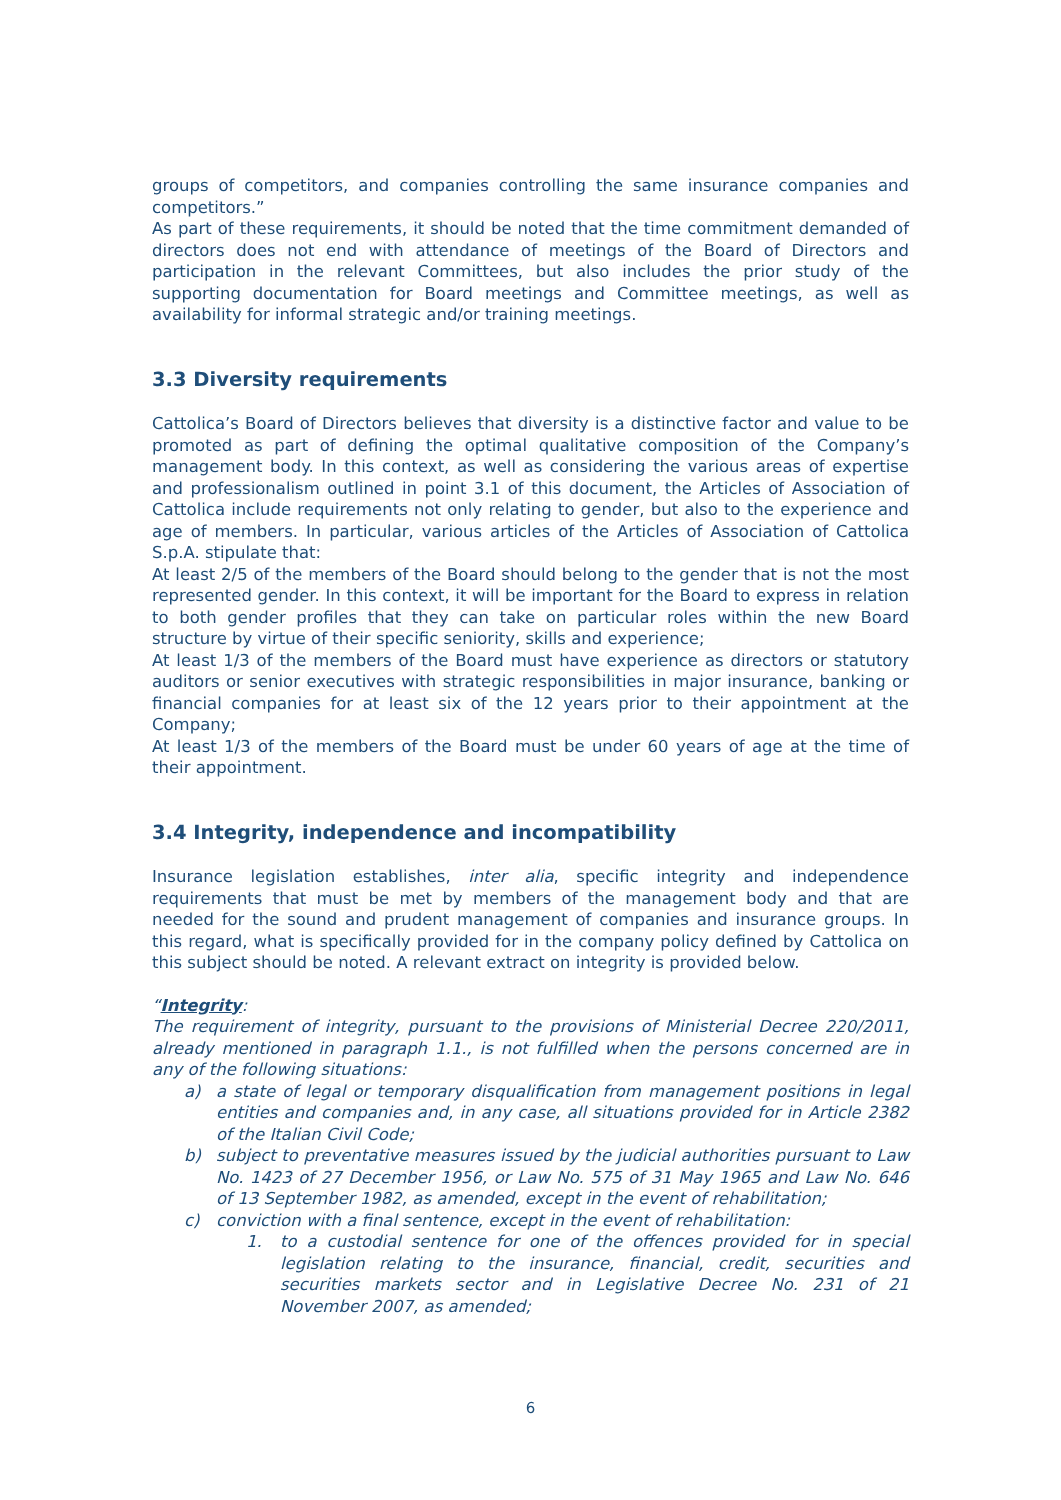groups of competitors, and companies controlling the same insurance companies and competitors.”
As part of these requirements, it should be noted that the time commitment demanded of directors does not end with attendance of meetings of the Board of Directors and participation in the relevant Committees, but also includes the prior study of the supporting documentation for Board meetings and Committee meetings, as well as availability for informal strategic and/or training meetings.
3.3 Diversity requirements
Cattolica’s Board of Directors believes that diversity is a distinctive factor and value to be promoted as part of defining the optimal qualitative composition of the Company’s management body. In this context, as well as considering the various areas of expertise and professionalism outlined in point 3.1 of this document, the Articles of Association of Cattolica include requirements not only relating to gender, but also to the experience and age of members. In particular, various articles of the Articles of Association of Cattolica S.p.A. stipulate that:
At least 2/5 of the members of the Board should belong to the gender that is not the most represented gender. In this context, it will be important for the Board to express in relation to both gender profiles that they can take on particular roles within the new Board structure by virtue of their specific seniority, skills and experience;
At least 1/3 of the members of the Board must have experience as directors or statutory auditors or senior executives with strategic responsibilities in major insurance, banking or financial companies for at least six of the 12 years prior to their appointment at the Company;
At least 1/3 of the members of the Board must be under 60 years of age at the time of their appointment.
3.4 Integrity, independence and incompatibility
Insurance legislation establishes, inter alia, specific integrity and independence requirements that must be met by members of the management body and that are needed for the sound and prudent management of companies and insurance groups. In this regard, what is specifically provided for in the company policy defined by Cattolica on this subject should be noted. A relevant extract on integrity is provided below.
“Integrity:
The requirement of integrity, pursuant to the provisions of Ministerial Decree 220/2011, already mentioned in paragraph 1.1., is not fulfilled when the persons concerned are in any of the following situations:
a) a state of legal or temporary disqualification from management positions in legal entities and companies and, in any case, all situations provided for in Article 2382 of the Italian Civil Code;
b) subject to preventative measures issued by the judicial authorities pursuant to Law No. 1423 of 27 December 1956, or Law No. 575 of 31 May 1965 and Law No. 646 of 13 September 1982, as amended, except in the event of rehabilitation;
c) conviction with a final sentence, except in the event of rehabilitation:
1. to a custodial sentence for one of the offences provided for in special legislation relating to the insurance, financial, credit, securities and securities markets sector and in Legislative Decree No. 231 of 21 November 2007, as amended;
6